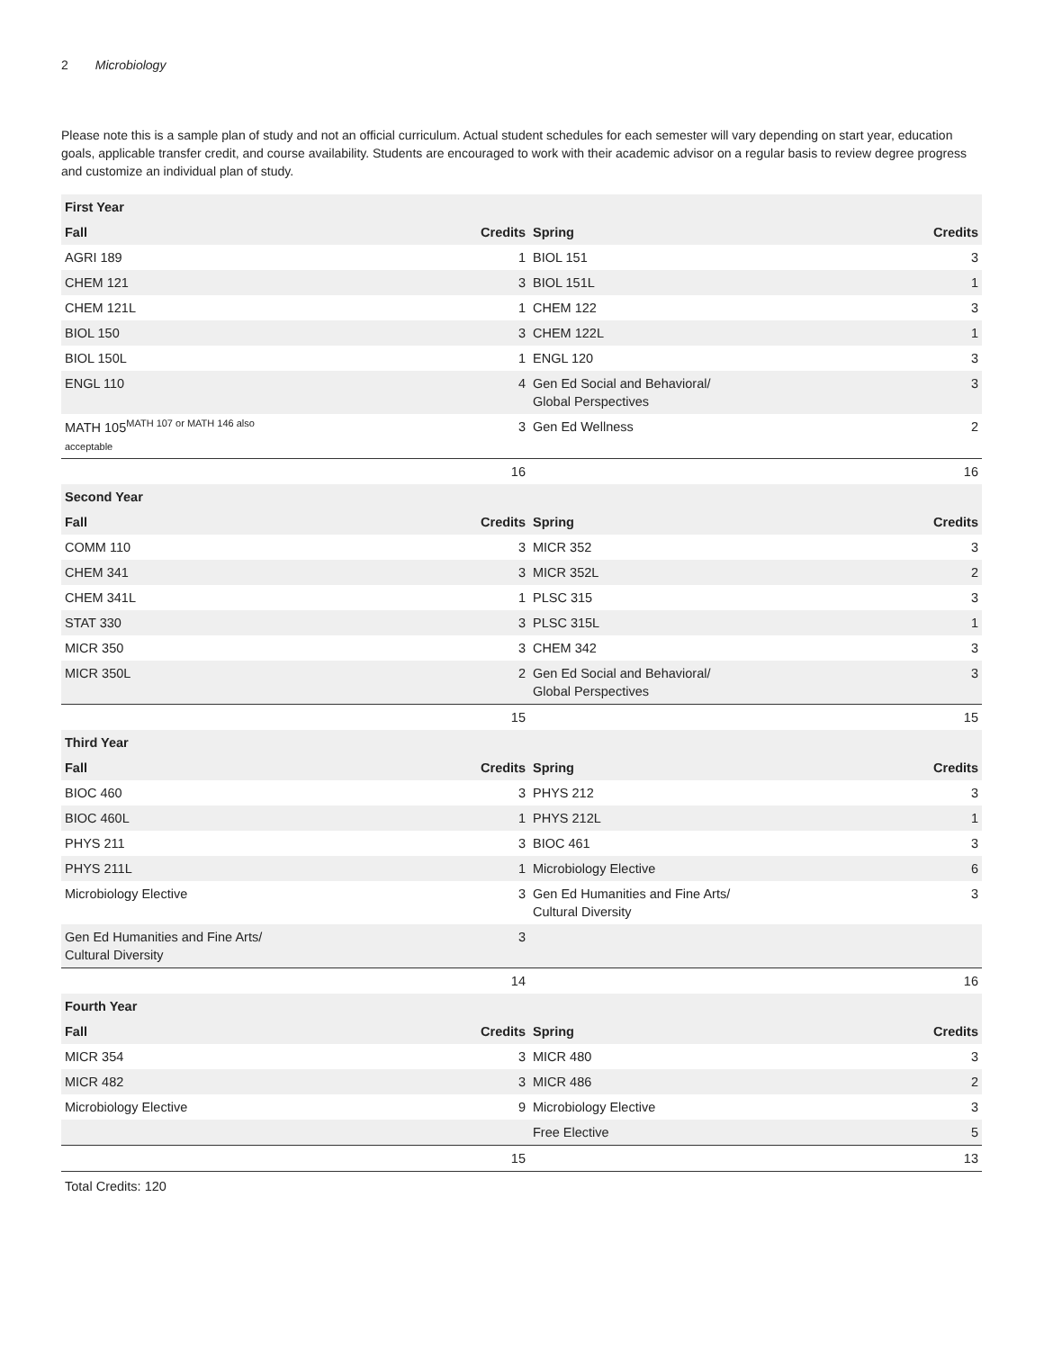2 Microbiology
Please note this is a sample plan of study and not an official curriculum. Actual student schedules for each semester will vary depending on start year, education goals, applicable transfer credit, and course availability. Students are encouraged to work with their academic advisor on a regular basis to review degree progress and customize an individual plan of study.
| First Year | | | |
| --- | --- | --- | --- |
| Fall | Credits | Spring | Credits |
| AGRI 189 | 1 | BIOL 151 | 3 |
| CHEM 121 | 3 | BIOL 151L | 1 |
| CHEM 121L | 1 | CHEM 122 | 3 |
| BIOL 150 | 3 | CHEM 122L | 1 |
| BIOL 150L | 1 | ENGL 120 | 3 |
| ENGL 110 | 4 | Gen Ed Social and Behavioral/ Global Perspectives | 3 |
| MATH 105<sup>MATH 107 or MATH 146 also</sup> acceptable | 3 | Gen Ed Wellness | 2 |
| | 16 | | 16 |
| Second Year | | | |
| Fall | Credits | Spring | Credits |
| COMM 110 | 3 | MICR 352 | 3 |
| CHEM 341 | 3 | MICR 352L | 2 |
| CHEM 341L | 1 | PLSC 315 | 3 |
| STAT 330 | 3 | PLSC 315L | 1 |
| MICR 350 | 3 | CHEM 342 | 3 |
| MICR 350L | 2 | Gen Ed Social and Behavioral/ Global Perspectives | 3 |
| | 15 | | 15 |
| Third Year | | | |
| Fall | Credits | Spring | Credits |
| BIOC 460 | 3 | PHYS 212 | 3 |
| BIOC 460L | 1 | PHYS 212L | 1 |
| PHYS 211 | 3 | BIOC 461 | 3 |
| PHYS 211L | 1 | Microbiology Elective | 6 |
| Microbiology Elective | 3 | Gen Ed Humanities and Fine Arts/ Cultural Diversity | 3 |
| Gen Ed Humanities and Fine Arts/ Cultural Diversity | 3 | | |
| | 14 | | 16 |
| Fourth Year | | | |
| Fall | Credits | Spring | Credits |
| MICR 354 | 3 | MICR 480 | 3 |
| MICR 482 | 3 | MICR 486 | 2 |
| Microbiology Elective | 9 | Microbiology Elective | 3 |
| | | Free Elective | 5 |
| | 15 | | 13 |
Total Credits: 120